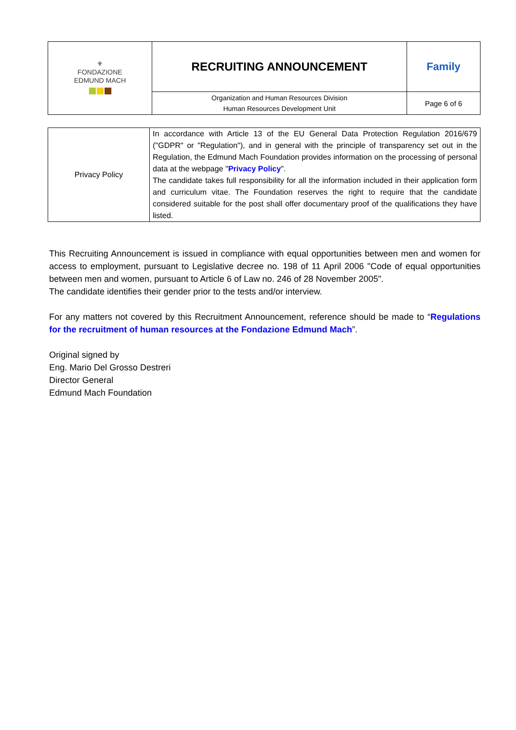| ⚜ FONDAZIONE EDMUND MACH | RECRUITING ANNOUNCEMENT | Family |
| | Organization and Human Resources Division Human Resources Development Unit | Page 6 of 6 |
| Privacy Policy | In accordance with Article 13 of the EU General Data Protection Regulation 2016/679 ("GDPR" or "Regulation"), and in general with the principle of transparency set out in the Regulation, the Edmund Mach Foundation provides information on the processing of personal data at the webpage " Privacy Policy ". The candidate takes full responsibility for all the information included in their application form and curriculum vitae. The Foundation reserves the right to require that the candidate considered suitable for the post shall offer documentary proof of the qualifications they have listed. |
This Recruiting Announcement is issued in compliance with equal opportunities between men and women for access to employment, pursuant to Legislative decree no. 198 of 11 April 2006 "Code of equal opportunities between men and women, pursuant to Article 6 of Law no. 246 of 28 November 2005".
The candidate identifies their gender prior to the tests and/or interview.
For any matters not covered by this Recruitment Announcement, reference should be made to “Regulations for the recruitment of human resources at the Fondazione Edmund Mach”.
Original signed by
Eng. Mario Del Grosso Destreri
Director General
Edmund Mach Foundation